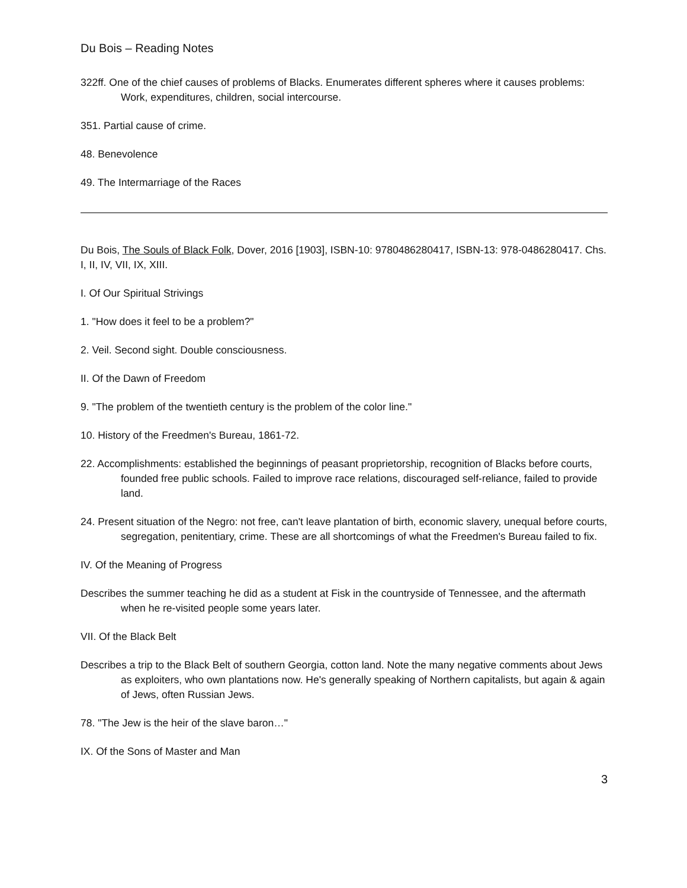Du Bois – Reading Notes
322ff. One of the chief causes of problems of Blacks. Enumerates different spheres where it causes problems: Work, expenditures, children, social intercourse.
351. Partial cause of crime.
48. Benevolence
49. The Intermarriage of the Races
Du Bois, The Souls of Black Folk, Dover, 2016 [1903], ISBN-10: 9780486280417, ISBN-13: 978-0486280417. Chs. I, II, IV, VII, IX, XIII.
I. Of Our Spiritual Strivings
1. "How does it feel to be a problem?"
2. Veil. Second sight. Double consciousness.
II. Of the Dawn of Freedom
9. "The problem of the twentieth century is the problem of the color line."
10. History of the Freedmen's Bureau, 1861-72.
22. Accomplishments: established the beginnings of peasant proprietorship, recognition of Blacks before courts, founded free public schools. Failed to improve race relations, discouraged self-reliance, failed to provide land.
24. Present situation of the Negro: not free, can't leave plantation of birth, economic slavery, unequal before courts, segregation, penitentiary, crime. These are all shortcomings of what the Freedmen's Bureau failed to fix.
IV. Of the Meaning of Progress
Describes the summer teaching he did as a student at Fisk in the countryside of Tennessee, and the aftermath when he re-visited people some years later.
VII. Of the Black Belt
Describes a trip to the Black Belt of southern Georgia, cotton land. Note the many negative comments about Jews as exploiters, who own plantations now. He's generally speaking of Northern capitalists, but again & again of Jews, often Russian Jews.
78. "The Jew is the heir of the slave baron…"
IX. Of the Sons of Master and Man
3